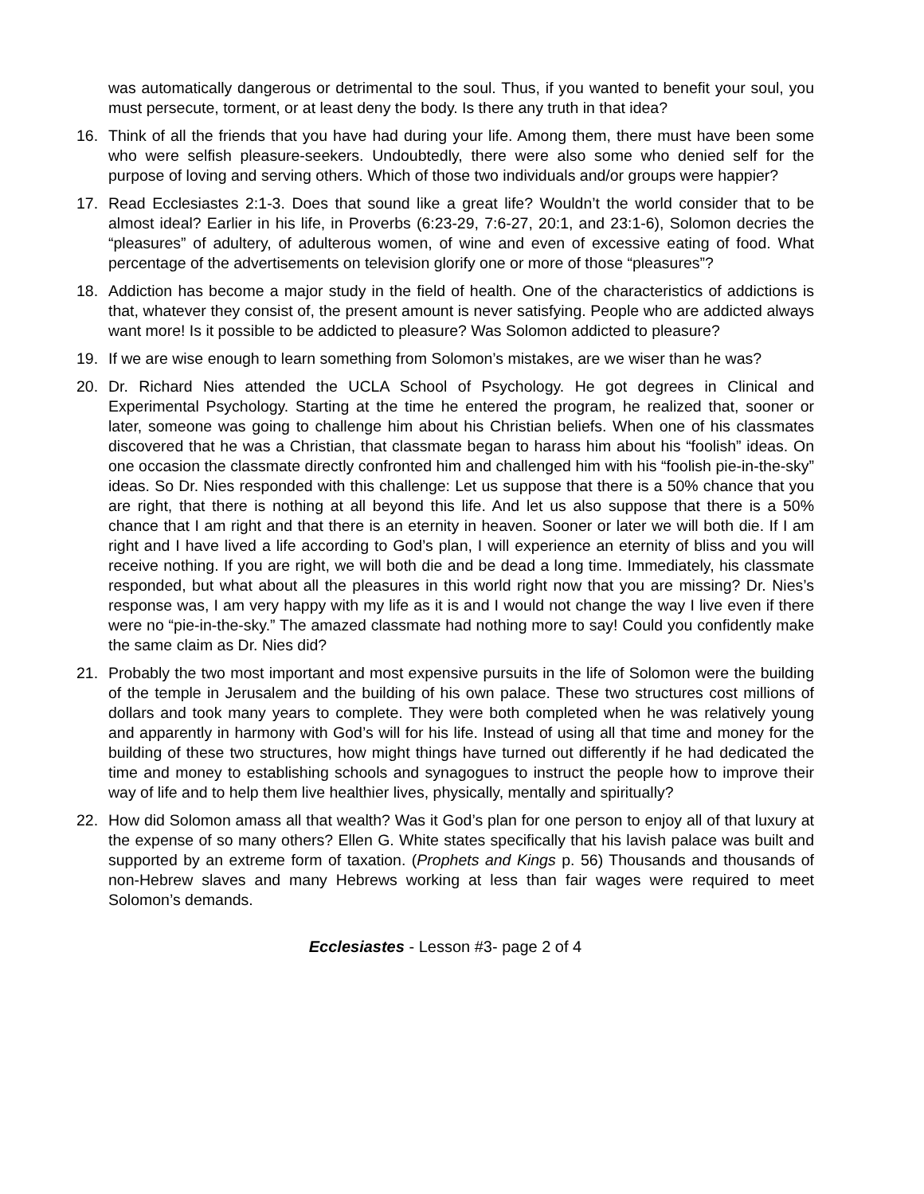was automatically dangerous or detrimental to the soul. Thus, if you wanted to benefit your soul, you must persecute, torment, or at least deny the body. Is there any truth in that idea?
16. Think of all the friends that you have had during your life. Among them, there must have been some who were selfish pleasure-seekers. Undoubtedly, there were also some who denied self for the purpose of loving and serving others. Which of those two individuals and/or groups were happier?
17. Read Ecclesiastes 2:1-3. Does that sound like a great life? Wouldn’t the world consider that to be almost ideal? Earlier in his life, in Proverbs (6:23-29, 7:6-27, 20:1, and 23:1-6), Solomon decries the “pleasures” of adultery, of adulterous women, of wine and even of excessive eating of food. What percentage of the advertisements on television glorify one or more of those “pleasures”?
18. Addiction has become a major study in the field of health. One of the characteristics of addictions is that, whatever they consist of, the present amount is never satisfying. People who are addicted always want more! Is it possible to be addicted to pleasure? Was Solomon addicted to pleasure?
19. If we are wise enough to learn something from Solomon’s mistakes, are we wiser than he was?
20. Dr. Richard Nies attended the UCLA School of Psychology. He got degrees in Clinical and Experimental Psychology. Starting at the time he entered the program, he realized that, sooner or later, someone was going to challenge him about his Christian beliefs. When one of his classmates discovered that he was a Christian, that classmate began to harass him about his “foolish” ideas. On one occasion the classmate directly confronted him and challenged him with his “foolish pie-in-the-sky” ideas. So Dr. Nies responded with this challenge: Let us suppose that there is a 50% chance that you are right, that there is nothing at all beyond this life. And let us also suppose that there is a 50% chance that I am right and that there is an eternity in heaven. Sooner or later we will both die. If I am right and I have lived a life according to God’s plan, I will experience an eternity of bliss and you will receive nothing. If you are right, we will both die and be dead a long time. Immediately, his classmate responded, but what about all the pleasures in this world right now that you are missing? Dr. Nies’s response was, I am very happy with my life as it is and I would not change the way I live even if there were no “pie-in-the-sky.” The amazed classmate had nothing more to say! Could you confidently make the same claim as Dr. Nies did?
21. Probably the two most important and most expensive pursuits in the life of Solomon were the building of the temple in Jerusalem and the building of his own palace. These two structures cost millions of dollars and took many years to complete. They were both completed when he was relatively young and apparently in harmony with God’s will for his life. Instead of using all that time and money for the building of these two structures, how might things have turned out differently if he had dedicated the time and money to establishing schools and synagogues to instruct the people how to improve their way of life and to help them live healthier lives, physically, mentally and spiritually?
22. How did Solomon amass all that wealth? Was it God’s plan for one person to enjoy all of that luxury at the expense of so many others? Ellen G. White states specifically that his lavish palace was built and supported by an extreme form of taxation. (Prophets and Kings p. 56) Thousands and thousands of non-Hebrew slaves and many Hebrews working at less than fair wages were required to meet Solomon’s demands.
Ecclesiastes - Lesson #3- page 2 of 4